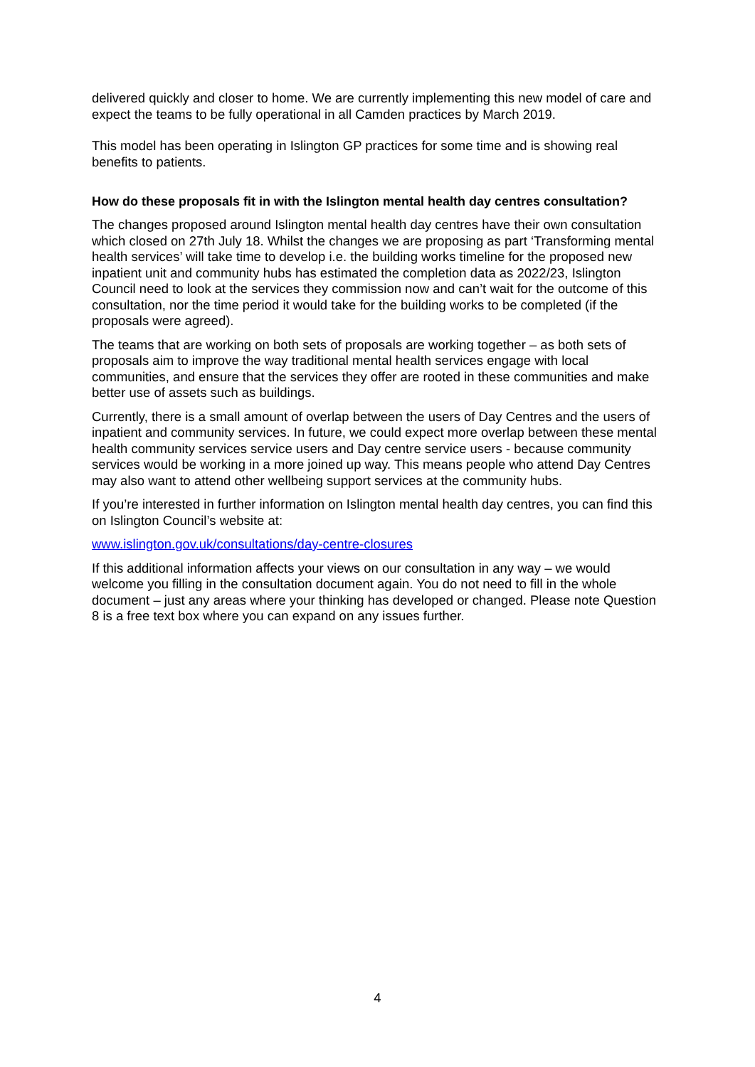delivered quickly and closer to home. We are currently implementing this new model of care and expect the teams to be fully operational in all Camden practices by March 2019.
This model has been operating in Islington GP practices for some time and is showing real benefits to patients.
How do these proposals fit in with the Islington mental health day centres consultation?
The changes proposed around Islington mental health day centres have their own consultation which closed on 27th July 18. Whilst the changes we are proposing as part ‘Transforming mental health services’ will take time to develop i.e. the building works timeline for the proposed new inpatient unit and community hubs has estimated the completion data as 2022/23, Islington Council need to look at the services they commission now and can’t wait for the outcome of this consultation, nor the time period it would take for the building works to be completed (if the proposals were agreed).
The teams that are working on both sets of proposals are working together – as both sets of proposals aim to improve the way traditional mental health services engage with local communities, and ensure that the services they offer are rooted in these communities and make better use of assets such as buildings.
Currently, there is a small amount of overlap between the users of Day Centres and the users of inpatient and community services. In future, we could expect more overlap between these mental health community services service users and Day centre service users - because community services would be working in a more joined up way. This means people who attend Day Centres may also want to attend other wellbeing support services at the community hubs.
If you’re interested in further information on Islington mental health day centres, you can find this on Islington Council’s website at:
www.islington.gov.uk/consultations/day-centre-closures
If this additional information affects your views on our consultation in any way – we would welcome you filling in the consultation document again. You do not need to fill in the whole document – just any areas where your thinking has developed or changed. Please note Question 8 is a free text box where you can expand on any issues further.
4